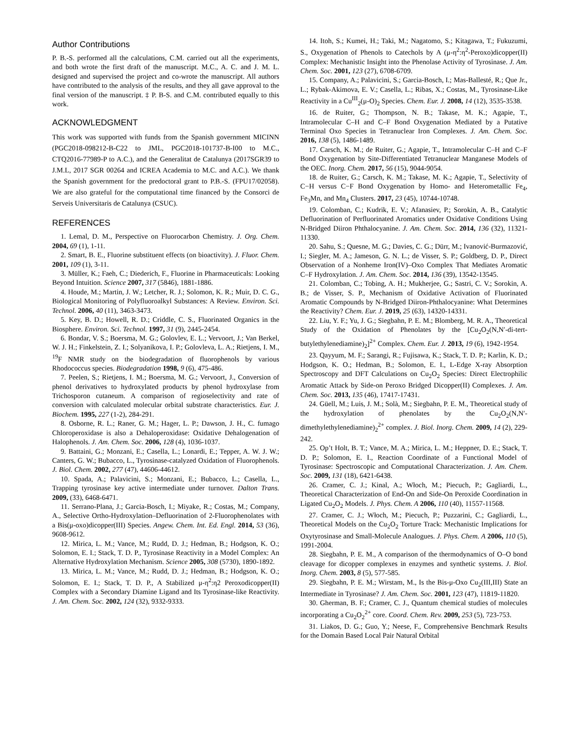Author Contributions
P. B.-S. performed all the calculations, C.M. carried out all the experiments, and both wrote the first draft of the manuscript. M.C., A. C. and J. M. L. designed and supervised the project and co-wrote the manuscript. All authors have contributed to the analysis of the results, and they all gave approval to the final version of the manuscript. ‡ P. B-S. and C.M. contributed equally to this work.
ACKNOWLEDGMENT
This work was supported with funds from the Spanish government MICINN (PGC2018-098212-B-C22 to JML, PGC2018-101737-B-I00 to M.C., CTQ2016-77989-P to A.C.), and the Generalitat de Catalunya (2017SGR39 to J.M.L, 2017 SGR 00264 and ICREA Academia to M.C. and A.C.). We thank the Spanish government for the predoctoral grant to P.B.-S. (FPU17/02058). We are also grateful for the computational time financed by the Consorci de Serveis Universitaris de Catalunya (CSUC).
REFERENCES
1. Lemal, D. M., Perspective on Fluorocarbon Chemistry. J. Org. Chem. 2004, 69 (1), 1-11.
2. Smart, B. E., Fluorine substituent effects (on bioactivity). J. Fluor. Chem. 2001, 109 (1), 3-11.
3. Müller, K.; Faeh, C.; Diederich, F., Fluorine in Pharmaceuticals: Looking Beyond Intuition. Science 2007, 317 (5846), 1881-1886.
4. Houde, M.; Martin, J. W.; Letcher, R. J.; Solomon, K. R.; Muir, D. C. G., Biological Monitoring of Polyfluoroalkyl Substances: A Review. Environ. Sci. Technol. 2006, 40 (11), 3463-3473.
5. Key, B. D.; Howell, R. D.; Criddle, C. S., Fluorinated Organics in the Biosphere. Environ. Sci. Technol. 1997, 31 (9), 2445-2454.
6. Bondar, V. S.; Boersma, M. G.; Golovlev, E. L.; Vervoort, J.; Van Berkel, W. J. H.; Finkelstein, Z. I.; Solyanikova, I. P.; Golovleva, L. A.; Rietjens, I. M., <sup>19</sup>F NMR study on the biodegradation of fluorophenols by various Rhodococcus species. Biodegradation 1998, 9 (6), 475-486.
7. Peelen, S.; Rietjens, I. M.; Boersma, M. G.; Vervoort, J., Conversion of phenol derivatives to hydroxylated products by phenol hydroxylase from Trichosporon cutaneum. A comparison of regioselectivity and rate of conversion with calculated molecular orbital substrate characteristics. Eur. J. Biochem. 1995, 227 (1-2), 284-291.
8. Osborne, R. L.; Raner, G. M.; Hager, L. P.; Dawson, J. H., C. fumago Chloroperoxidase is also a Dehaloperoxidase: Oxidative Dehalogenation of Halophenols. J. Am. Chem. Soc. 2006, 128 (4), 1036-1037.
9. Battaini, G.; Monzani, E.; Casella, L.; Lonardi, E.; Tepper, A. W. J. W.; Canters, G. W.; Bubacco, L., Tyrosinase-catalyzed Oxidation of Fluorophenols. J. Biol. Chem. 2002, 277 (47), 44606-44612.
10. Spada, A.; Palavicini, S.; Monzani, E.; Bubacco, L.; Casella, L., Trapping tyrosinase key active intermediate under turnover. Dalton Trans. 2009, (33), 6468-6471.
11. Serrano-Plana, J.; Garcia-Bosch, I.; Miyake, R.; Costas, M.; Company, A., Selective Ortho-Hydroxylation–Defluorination of 2-Fluorophenolates with a Bis(μ-oxo)dicopper(III) Species. Angew. Chem. Int. Ed. Engl. 2014, 53 (36), 9608-9612.
12. Mirica, L. M.; Vance, M.; Rudd, D. J.; Hedman, B.; Hodgson, K. O.; Solomon, E. I.; Stack, T. D. P., Tyrosinase Reactivity in a Model Complex: An Alternative Hydroxylation Mechanism. Science 2005, 308 (5730), 1890-1892.
13. Mirica, L. M.; Vance, M.; Rudd, D. J.; Hedman, B.; Hodgson, K. O.; Solomon, E. I.; Stack, T. D. P., A Stabilized μ-η<sup>2</sup>:η2 Peroxodicopper(II) Complex with a Secondary Diamine Ligand and Its Tyrosinase-like Reactivity. J. Am. Chem. Soc. 2002, 124 (32), 9332-9333.
14. Itoh, S.; Kumei, H.; Taki, M.; Nagatomo, S.; Kitagawa, T.; Fukuzumi, S., Oxygenation of Phenols to Catechols by A (μ-η<sup>2</sup>:η<sup>2</sup>-Peroxo)dicopper(II) Complex: Mechanistic Insight into the Phenolase Activity of Tyrosinase. J. Am. Chem. Soc. 2001, 123 (27), 6708-6709.
15. Company, A.; Palavicini, S.; Garcia-Bosch, I.; Mas-Ballesté, R.; Que Jr., L.; Rybak-Akimova, E. V.; Casella, L.; Ribas, X.; Costas, M., Tyrosinase-Like Reactivity in a Cu<sup>III</sup><sub>2</sub>(μ-O)<sub>2</sub> Species. Chem. Eur. J. 2008, 14 (12), 3535-3538.
16. de Ruiter, G.; Thompson, N. B.; Takase, M. K.; Agapie, T., Intramolecular C–H and C–F Bond Oxygenation Mediated by a Putative Terminal Oxo Species in Tetranuclear Iron Complexes. J. Am. Chem. Soc. 2016, 138 (5), 1486-1489.
17. Carsch, K. M.; de Ruiter, G.; Agapie, T., Intramolecular C–H and C–F Bond Oxygenation by Site-Differentiated Tetranuclear Manganese Models of the OEC. Inorg. Chem. 2017, 56 (15), 9044-9054.
18. de Ruiter, G.; Carsch, K. M.; Takase, M. K.; Agapie, T., Selectivity of C−H versus C−F Bond Oxygenation by Homo- and Heterometallic Fe<sub>4</sub>, Fe<sub>3</sub>Mn, and Mn<sub>4</sub> Clusters. 2017, 23 (45), 10744-10748.
19. Colomban, C.; Kudrik, E. V.; Afanasiev, P.; Sorokin, A. B., Catalytic Defluorination of Perfluorinated Aromatics under Oxidative Conditions Using N-Bridged Diiron Phthalocyanine. J. Am. Chem. Soc. 2014, 136 (32), 11321-11330.
20. Sahu, S.; Quesne, M. G.; Davies, C. G.; Dürr, M.; Ivanović-Burmazović, I.; Siegler, M. A.; Jameson, G. N. L.; de Visser, S. P.; Goldberg, D. P., Direct Observation of a Nonheme Iron(IV)–Oxo Complex That Mediates Aromatic C–F Hydroxylation. J. Am. Chem. Soc. 2014, 136 (39), 13542-13545.
21. Colomban, C.; Tobing, A. H.; Mukherjee, G.; Sastri, C. V.; Sorokin, A. B.; de Visser, S. P., Mechanism of Oxidative Activation of Fluorinated Aromatic Compounds by N-Bridged Diiron-Phthalocyanine: What Determines the Reactivity? Chem. Eur. J. 2019, 25 (63), 14320-14331.
22. Liu, Y. F.; Yu, J. G.; Siegbahn, P. E. M.; Blomberg, M. R. A., Theoretical Study of the Oxidation of Phenolates by the [Cu<sub>2</sub>O<sub>2</sub>(N,N′-di-tert-butylethylenediamine)<sub>2</sub>]<sup>2+</sup> Complex. Chem. Eur. J. 2013, 19 (6), 1942-1954.
23. Qayyum, M. F.; Sarangi, R.; Fujisawa, K.; Stack, T. D. P.; Karlin, K. D.; Hodgson, K. O.; Hedman, B.; Solomon, E. I., L-Edge X-ray Absorption Spectroscopy and DFT Calculations on Cu<sub>2</sub>O<sub>2</sub> Species: Direct Electrophilic Aromatic Attack by Side-on Peroxo Bridged Dicopper(II) Complexes. J. Am. Chem. Soc. 2013, 135 (46), 17417-17431.
24. Güell, M.; Luis, J. M.; Solà, M.; Siegbahn, P. E. M., Theoretical study of the hydroxylation of phenolates by the Cu<sub>2</sub>O<sub>2</sub>(N,N′-dimethylethylenediamine)<sub>2</sub><sup>2+</sup> complex. J. Biol. Inorg. Chem. 2009, 14 (2), 229-242.
25. Op’t Holt, B. T.; Vance, M. A.; Mirica, L. M.; Heppner, D. E.; Stack, T. D. P.; Solomon, E. I., Reaction Coordinate of a Functional Model of Tyrosinase: Spectroscopic and Computational Characterization. J. Am. Chem. Soc. 2009, 131 (18), 6421-6438.
26. Cramer, C. J.; Kinal, A.; Włoch, M.; Piecuch, P.; Gagliardi, L., Theoretical Characterization of End-On and Side-On Peroxide Coordination in Ligated Cu<sub>2</sub>O<sub>2</sub> Models. J. Phys. Chem. A 2006, 110 (40), 11557-11568.
27. Cramer, C. J.; Włoch, M.; Piecuch, P.; Puzzarini, C.; Gagliardi, L., Theoretical Models on the Cu<sub>2</sub>O<sub>2</sub> Torture Track: Mechanistic Implications for Oxytyrosinase and Small-Molecule Analogues. J. Phys. Chem. A 2006, 110 (5), 1991-2004.
28. Siegbahn, P. E. M., A comparison of the thermodynamics of O–O bond cleavage for dicopper complexes in enzymes and synthetic systems. J. Biol. Inorg. Chem. 2003, 8 (5), 577-585.
29. Siegbahn, P. E. M.; Wirstam, M., Is the Bis-μ-Oxo Cu<sub>2</sub>(III,III) State an Intermediate in Tyrosinase? J. Am. Chem. Soc. 2001, 123 (47), 11819-11820.
30. Gherman, B. F.; Cramer, C. J., Quantum chemical studies of molecules incorporating a Cu<sub>2</sub>O<sub>2</sub><sup>2+</sup> core. Coord. Chem. Rev. 2009, 253 (5), 723-753.
31. Liakos, D. G.; Guo, Y.; Neese, F., Comprehensive Benchmark Results for the Domain Based Local Pair Natural Orbital